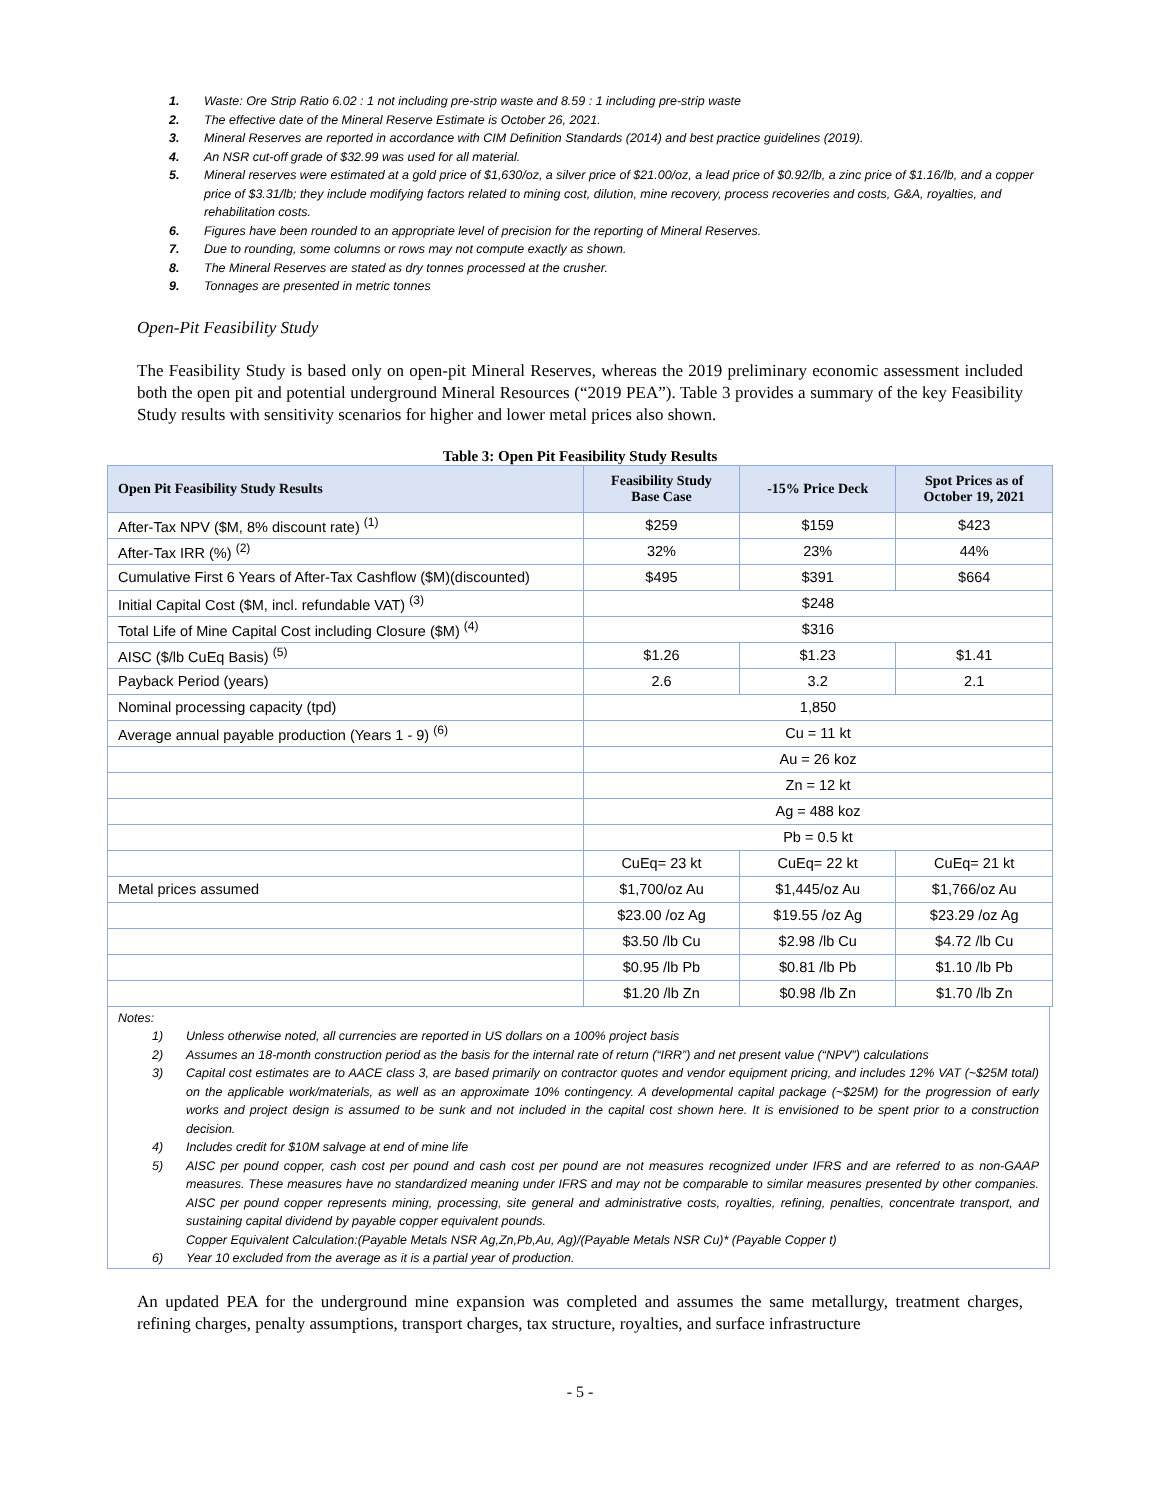1. Waste: Ore Strip Ratio 6.02 : 1 not including pre-strip waste and 8.59 : 1 including pre-strip waste
2. The effective date of the Mineral Reserve Estimate is October 26, 2021.
3. Mineral Reserves are reported in accordance with CIM Definition Standards (2014) and best practice guidelines (2019).
4. An NSR cut-off grade of $32.99 was used for all material.
5. Mineral reserves were estimated at a gold price of $1,630/oz, a silver price of $21.00/oz, a lead price of $0.92/lb, a zinc price of $1.16/lb, and a copper price of $3.31/lb; they include modifying factors related to mining cost, dilution, mine recovery, process recoveries and costs, G&A, royalties, and rehabilitation costs.
6. Figures have been rounded to an appropriate level of precision for the reporting of Mineral Reserves.
7. Due to rounding, some columns or rows may not compute exactly as shown.
8. The Mineral Reserves are stated as dry tonnes processed at the crusher.
9. Tonnages are presented in metric tonnes
Open-Pit Feasibility Study
The Feasibility Study is based only on open-pit Mineral Reserves, whereas the 2019 preliminary economic assessment included both the open pit and potential underground Mineral Resources (“2019 PEA”). Table 3 provides a summary of the key Feasibility Study results with sensitivity scenarios for higher and lower metal prices also shown.
Table 3: Open Pit Feasibility Study Results
| Open Pit Feasibility Study Results | Feasibility Study Base Case | -15% Price Deck | Spot Prices as of October 19, 2021 |
| --- | --- | --- | --- |
| After-Tax NPV ($M, 8% discount rate) <sup>(1)</sup> | $259 | $159 | $423 |
| After-Tax IRR (%) <sup>(2)</sup> | 32% | 23% | 44% |
| Cumulative First 6 Years of After-Tax Cashflow ($M)(discounted) | $495 | $391 | $664 |
| Initial Capital Cost ($M, incl. refundable VAT) <sup>(3)</sup> | $248 | | |
| Total Life of Mine Capital Cost including Closure ($M) <sup>(4)</sup> | $316 | | |
| AISC ($/lb CuEq Basis) <sup>(5)</sup> | $1.26 | $1.23 | $1.41 |
| Payback Period (years) | 2.6 | 3.2 | 2.1 |
| Nominal processing capacity (tpd) | 1,850 | | |
| Average annual payable production (Years 1 - 9) <sup>(6)</sup> | Cu = 11 kt | | |
| | Au = 26 koz | | |
| | Zn = 12 kt | | |
| | Ag = 488 koz | | |
| | Pb = 0.5 kt | | |
| | CuEq= 23 kt | CuEq= 22 kt | CuEq= 21 kt |
| Metal prices assumed | $1,700/oz Au | $1,445/oz Au | $1,766/oz Au |
| | $23.00 /oz Ag | $19.55 /oz Ag | $23.29 /oz Ag |
| | $3.50 /lb Cu | $2.98 /lb Cu | $4.72 /lb Cu |
| | $0.95 /lb Pb | $0.81 /lb Pb | $1.10 /lb Pb |
| | $1.20 /lb Zn | $0.98 /lb Zn | $1.70 /lb Zn |
Notes:
1) Unless otherwise noted, all currencies are reported in US dollars on a 100% project basis
2) Assumes an 18-month construction period as the basis for the internal rate of return (“IRR”) and net present value (“NPV”) calculations
3) Capital cost estimates are to AACE class 3, are based primarily on contractor quotes and vendor equipment pricing, and includes 12% VAT (~$25M total) on the applicable work/materials, as well as an approximate 10% contingency. A developmental capital package (~$25M) for the progression of early works and project design is assumed to be sunk and not included in the capital cost shown here. It is envisioned to be spent prior to a construction decision.
4) Includes credit for $10M salvage at end of mine life
5) AISC per pound copper, cash cost per pound and cash cost per pound are not measures recognized under IFRS and are referred to as non-GAAP measures. These measures have no standardized meaning under IFRS and may not be comparable to similar measures presented by other companies. AISC per pound copper represents mining, processing, site general and administrative costs, royalties, refining, penalties, concentrate transport, and sustaining capital dividend by payable copper equivalent pounds.
Copper Equivalent Calculation:(Payable Metals NSR Ag,Zn,Pb,Au, Ag)/(Payable Metals NSR Cu)* (Payable Copper t)
6) Year 10 excluded from the average as it is a partial year of production.
An updated PEA for the underground mine expansion was completed and assumes the same metallurgy, treatment charges, refining charges, penalty assumptions, transport charges, tax structure, royalties, and surface infrastructure
- 5 -